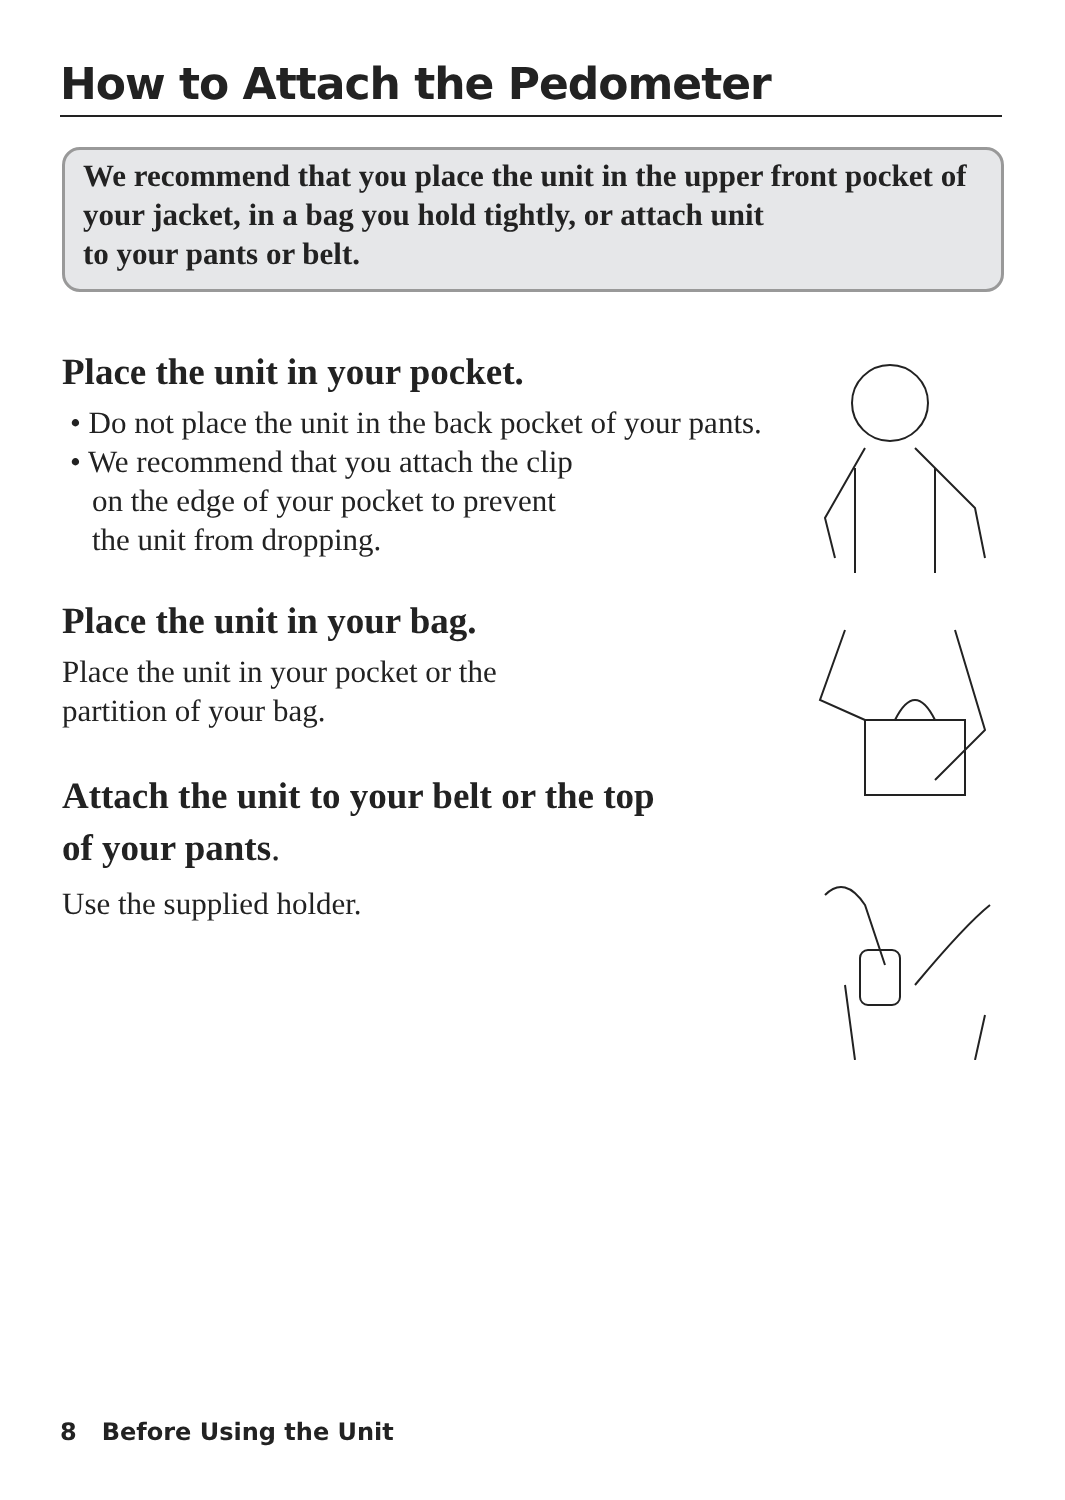How to Attach the Pedometer
We recommend that you place the unit in the upper front pocket of your jacket, in a bag you hold tightly, or attach unit
to your pants or belt.
Place the unit in your pocket.
• Do not place the unit in the back pocket of your pants.
• We recommend that you attach the clip
on the edge of your pocket to prevent
the unit from dropping.
Place the unit in your bag.
Place the unit in your pocket or the
partition of your bag.
Attach the unit to your belt or the top
of your pants.
Use the supplied holder.
8 Before Using the Unit